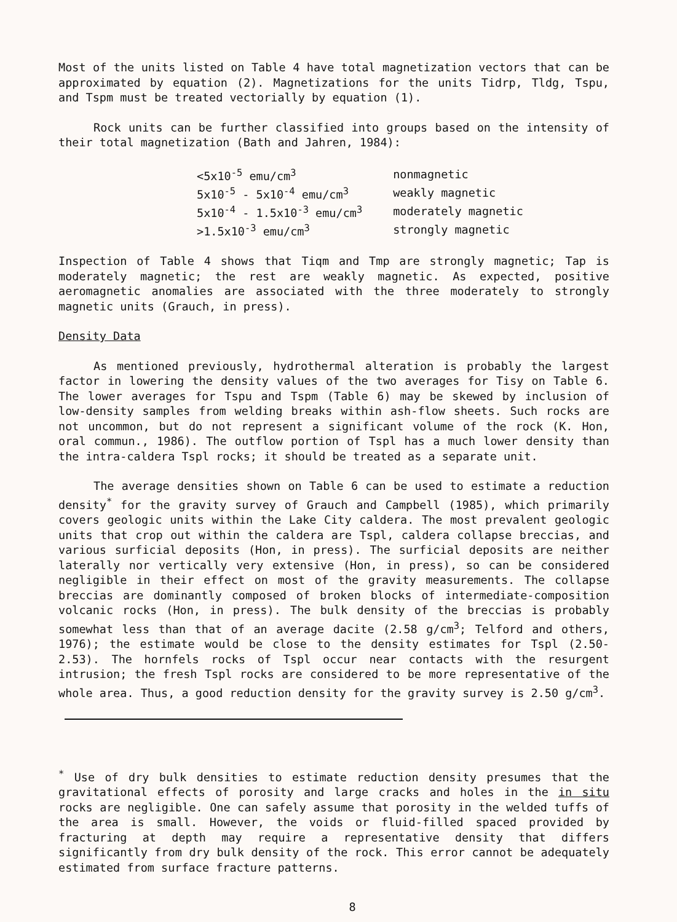Most of the units listed on Table 4 have total magnetization vectors that can be approximated by equation (2). Magnetizations for the units Tidrp, Tldg, Tspu, and Tspm must be treated vectorially by equation (1).
Rock units can be further classified into groups based on the intensity of their total magnetization (Bath and Jahren, 1984):
| <5x10<sup>-5</sup> emu/cm<sup>3</sup> | nonmagnetic |
| 5x10<sup>-5</sup> - 5x10<sup>-4</sup> emu/cm<sup>3</sup> | weakly magnetic |
| 5x10<sup>-4</sup> - 1.5x10<sup>-3</sup> emu/cm<sup>3</sup> | moderately magnetic |
| >1.5x10<sup>-3</sup> emu/cm<sup>3</sup> | strongly magnetic |
Inspection of Table 4 shows that Tiqm and Tmp are strongly magnetic; Tap is moderately magnetic; the rest are weakly magnetic. As expected, positive aeromagnetic anomalies are associated with the three moderately to strongly magnetic units (Grauch, in press).
Density Data
As mentioned previously, hydrothermal alteration is probably the largest factor in lowering the density values of the two averages for Tisy on Table 6. The lower averages for Tspu and Tspm (Table 6) may be skewed by inclusion of low-density samples from welding breaks within ash-flow sheets. Such rocks are not uncommon, but do not represent a significant volume of the rock (K. Hon, oral commun., 1986). The outflow portion of Tspl has a much lower density than the intra-caldera Tspl rocks; it should be treated as a separate unit.
The average densities shown on Table 6 can be used to estimate a reduction density<sup>*</sup> for the gravity survey of Grauch and Campbell (1985), which primarily covers geologic units within the Lake City caldera. The most prevalent geologic units that crop out within the caldera are Tspl, caldera collapse breccias, and various surficial deposits (Hon, in press). The surficial deposits are neither laterally nor vertically very extensive (Hon, in press), so can be considered negligible in their effect on most of the gravity measurements. The collapse breccias are dominantly composed of broken blocks of intermediate-composition volcanic rocks (Hon, in press). The bulk density of the breccias is probably somewhat less than that of an average dacite (2.58 g/cm<sup>3</sup>; Telford and others, 1976); the estimate would be close to the density estimates for Tspl (2.50-2.53). The hornfels rocks of Tspl occur near contacts with the resurgent intrusion; the fresh Tspl rocks are considered to be more representative of the whole area. Thus, a good reduction density for the gravity survey is 2.50 g/cm<sup>3</sup>.
<sup>*</sup> Use of dry bulk densities to estimate reduction density presumes that the gravitational effects of porosity and large cracks and holes in the in situ rocks are negligible. One can safely assume that porosity in the welded tuffs of the area is small. However, the voids or fluid-filled spaced provided by fracturing at depth may require a representative density that differs significantly from dry bulk density of the rock. This error cannot be adequately estimated from surface fracture patterns.
8